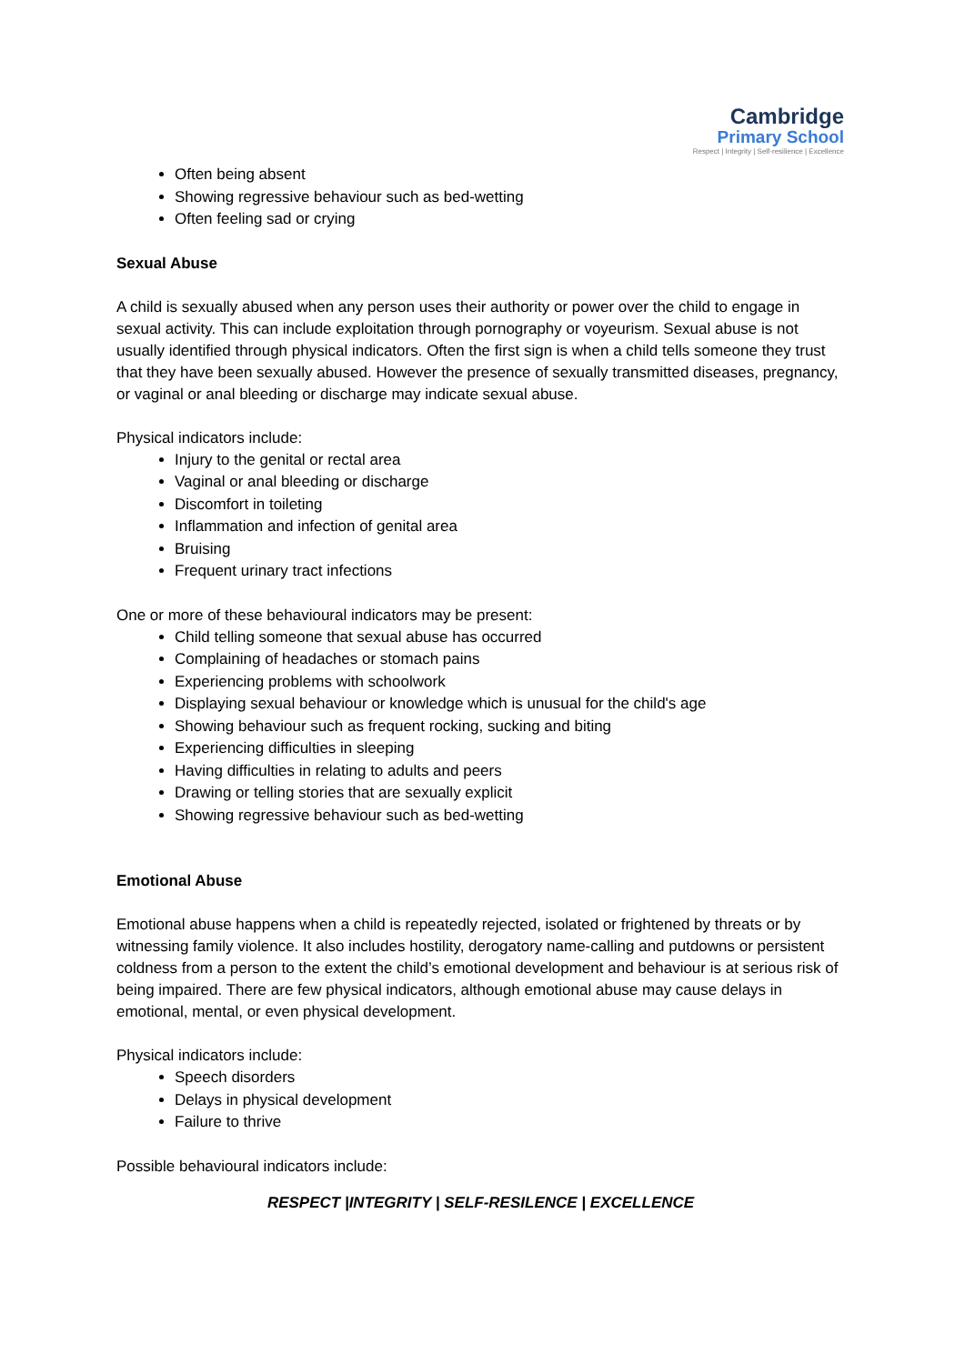Cambridge
Primary School
Respect | Integrity | Self-resilience | Excellence
Often being absent
Showing regressive behaviour such as bed-wetting
Often feeling sad or crying
Sexual Abuse
A child is sexually abused when any person uses their authority or power over the child to engage in sexual activity. This can include exploitation through pornography or voyeurism. Sexual abuse is not usually identified through physical indicators. Often the first sign is when a child tells someone they trust that they have been sexually abused. However the presence of sexually transmitted diseases, pregnancy, or vaginal or anal bleeding or discharge may indicate sexual abuse.
Physical indicators include:
Injury to the genital or rectal area
Vaginal or anal bleeding or discharge
Discomfort in toileting
Inflammation and infection of genital area
Bruising
Frequent urinary tract infections
One or more of these behavioural indicators may be present:
Child telling someone that sexual abuse has occurred
Complaining of headaches or stomach pains
Experiencing problems with schoolwork
Displaying sexual behaviour or knowledge which is unusual for the child's age
Showing behaviour such as frequent rocking, sucking and biting
Experiencing difficulties in sleeping
Having difficulties in relating to adults and peers
Drawing or telling stories that are sexually explicit
Showing regressive behaviour such as bed-wetting
Emotional Abuse
Emotional abuse happens when a child is repeatedly rejected, isolated or frightened by threats or by witnessing family violence. It also includes hostility, derogatory name-calling and putdowns or persistent coldness from a person to the extent the child’s emotional development and behaviour is at serious risk of being impaired. There are few physical indicators, although emotional abuse may cause delays in emotional, mental, or even physical development.
Physical indicators include:
Speech disorders
Delays in physical development
Failure to thrive
Possible behavioural indicators include:
RESPECT |INTEGRITY | SELF-RESILENCE | EXCELLENCE